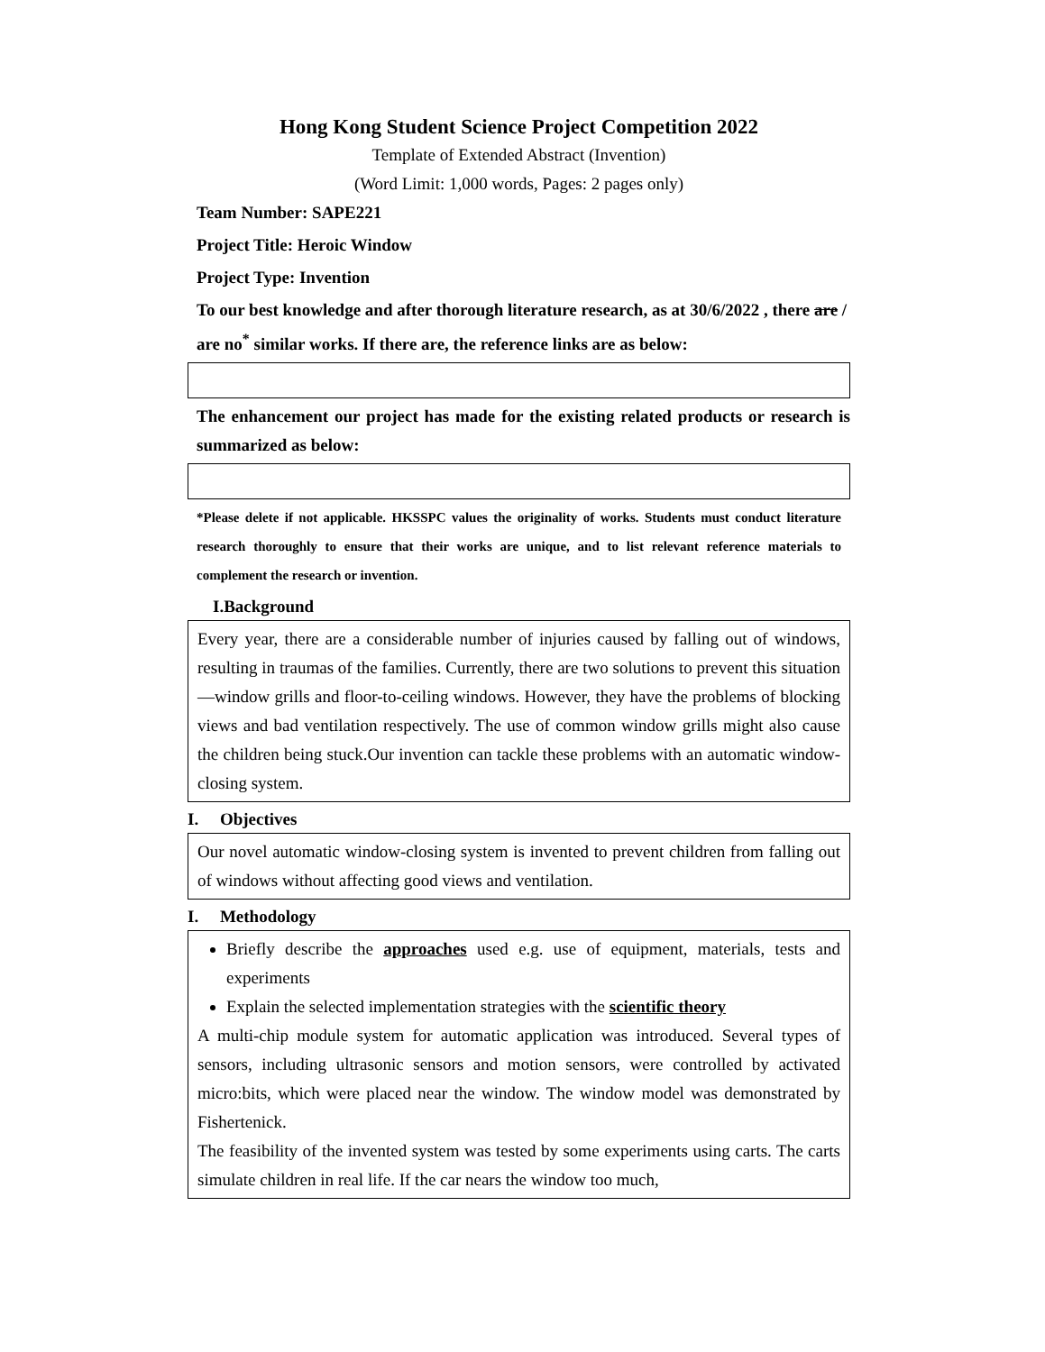Hong Kong Student Science Project Competition 2022
Template of Extended Abstract (Invention)
(Word Limit: 1,000 words, Pages: 2 pages only)
Team Number: SAPE221
Project Title: Heroic Window
Project Type: Invention
To our best knowledge and after thorough literature research, as at 30/6/2022 , there are / are no<sup>*</sup> similar works. If there are, the reference links are as below:
The enhancement our project has made for the existing related products or research is summarized as below:
*Please delete if not applicable. HKSSPC values the originality of works. Students must conduct literature research thoroughly to ensure that their works are unique, and to list relevant reference materials to complement the research or invention.
I.Background
Every year, there are a considerable number of injuries caused by falling out of windows, resulting in traumas of the families. Currently, there are two solutions to prevent this situation—window grills and floor-to-ceiling windows. However, they have the problems of blocking views and bad ventilation respectively. The use of common window grills might also cause the children being stuck.Our invention can tackle these problems with an automatic window-closing system.
I. Objectives
Our novel automatic window-closing system is invented to prevent children from falling out of windows without affecting good views and ventilation.
I. Methodology
Briefly describe the approaches used e.g. use of equipment, materials, tests and experiments
Explain the selected implementation strategies with the scientific theory
A multi-chip module system for automatic application was introduced. Several types of sensors, including ultrasonic sensors and motion sensors, were controlled by activated micro:bits, which were placed near the window. The window model was demonstrated by Fishertenick.
The feasibility of the invented system was tested by some experiments using carts. The carts simulate children in real life. If the car nears the window too much,